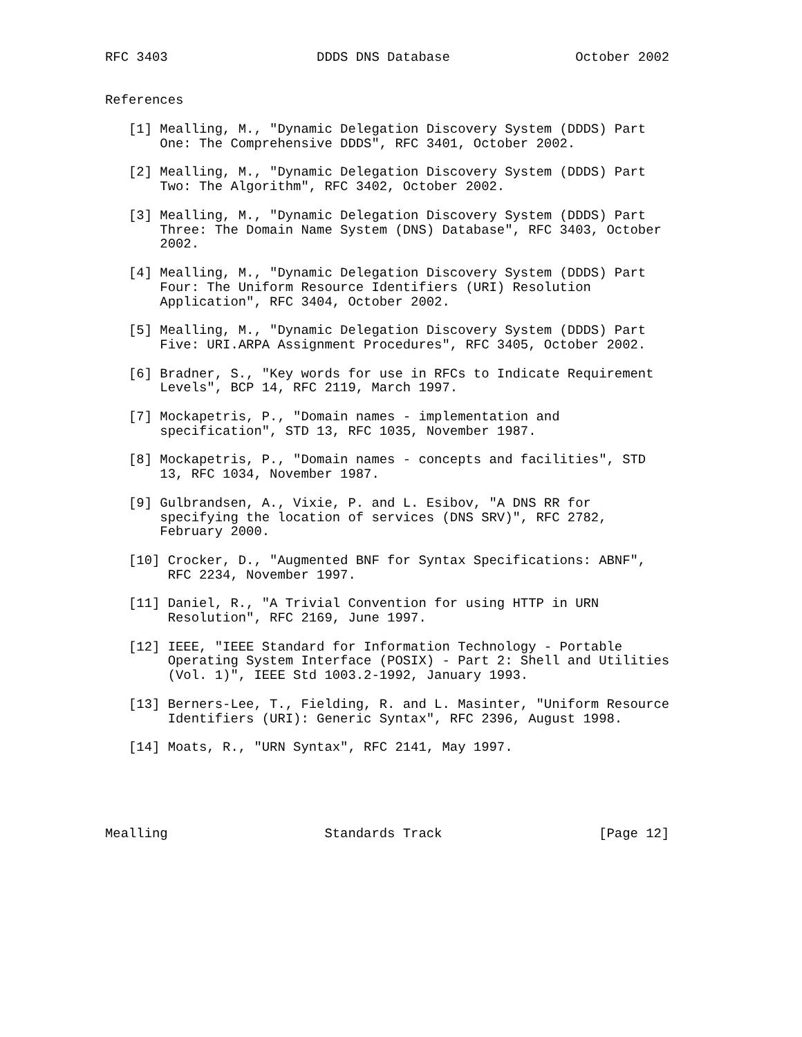RFC 3403                   DDDS DNS Database                October 2002


References

   [1] Mealling, M., "Dynamic Delegation Discovery System (DDDS) Part
       One: The Comprehensive DDDS", RFC 3401, October 2002.

   [2] Mealling, M., "Dynamic Delegation Discovery System (DDDS) Part
       Two: The Algorithm", RFC 3402, October 2002.

   [3] Mealling, M., "Dynamic Delegation Discovery System (DDDS) Part
       Three: The Domain Name System (DNS) Database", RFC 3403, October
       2002.

   [4] Mealling, M., "Dynamic Delegation Discovery System (DDDS) Part
       Four: The Uniform Resource Identifiers (URI) Resolution
       Application", RFC 3404, October 2002.

   [5] Mealling, M., "Dynamic Delegation Discovery System (DDDS) Part
       Five: URI.ARPA Assignment Procedures", RFC 3405, October 2002.

   [6] Bradner, S., "Key words for use in RFCs to Indicate Requirement
       Levels", BCP 14, RFC 2119, March 1997.

   [7] Mockapetris, P., "Domain names - implementation and
       specification", STD 13, RFC 1035, November 1987.

   [8] Mockapetris, P., "Domain names - concepts and facilities", STD
       13, RFC 1034, November 1987.

   [9] Gulbrandsen, A., Vixie, P. and L. Esibov, "A DNS RR for
       specifying the location of services (DNS SRV)", RFC 2782,
       February 2000.

   [10] Crocker, D., "Augmented BNF for Syntax Specifications: ABNF",
        RFC 2234, November 1997.

   [11] Daniel, R., "A Trivial Convention for using HTTP in URN
        Resolution", RFC 2169, June 1997.

   [12] IEEE, "IEEE Standard for Information Technology - Portable
        Operating System Interface (POSIX) - Part 2: Shell and Utilities
        (Vol. 1)", IEEE Std 1003.2-1992, January 1993.

   [13] Berners-Lee, T., Fielding, R. and L. Masinter, "Uniform Resource
        Identifiers (URI): Generic Syntax", RFC 2396, August 1998.

   [14] Moats, R., "URN Syntax", RFC 2141, May 1997.





Mealling                    Standards Track                    [Page 12]